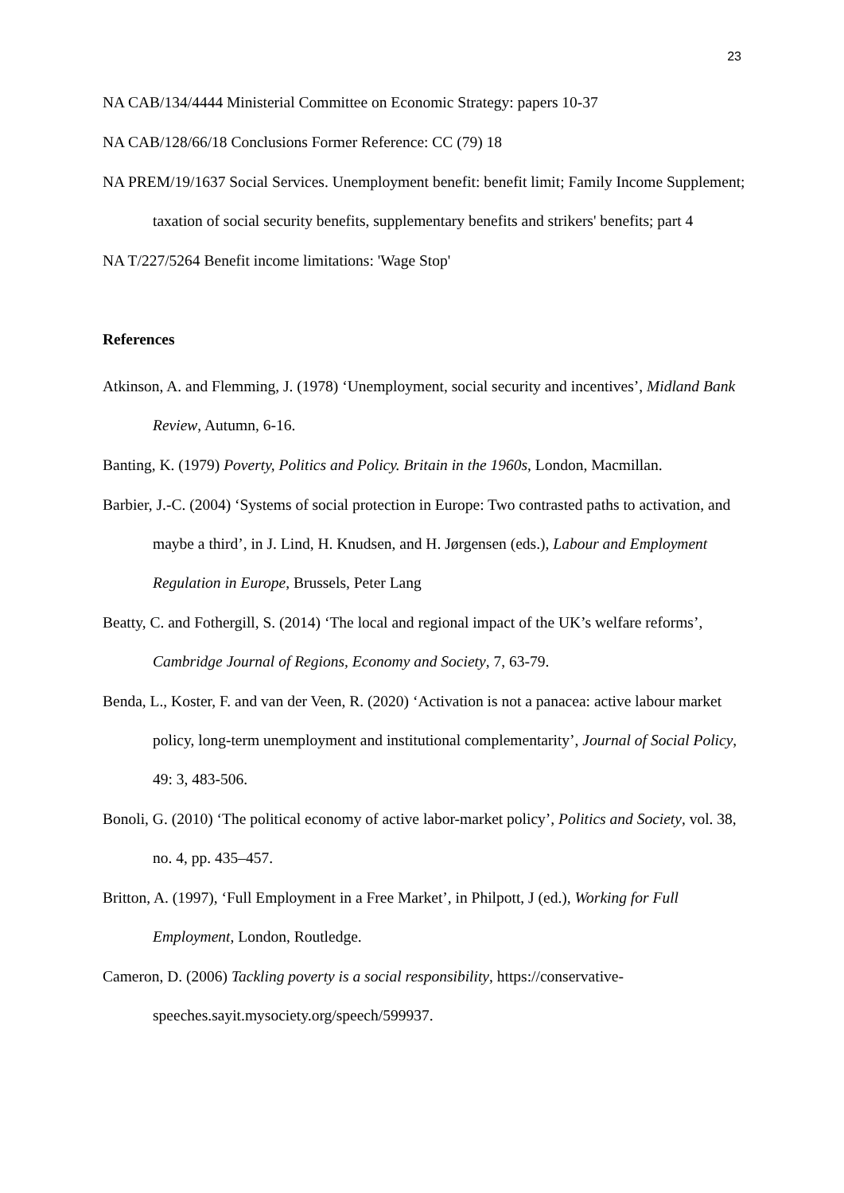23
NA CAB/134/4444 Ministerial Committee on Economic Strategy: papers 10-37
NA CAB/128/66/18 Conclusions Former Reference: CC (79) 18
NA PREM/19/1637 Social Services. Unemployment benefit: benefit limit; Family Income Supplement; taxation of social security benefits, supplementary benefits and strikers' benefits; part 4
NA T/227/5264 Benefit income limitations: 'Wage Stop'
References
Atkinson, A. and Flemming, J. (1978) ‘Unemployment, social security and incentives’, Midland Bank Review, Autumn, 6-16.
Banting, K. (1979) Poverty, Politics and Policy. Britain in the 1960s, London, Macmillan.
Barbier, J.-C. (2004) ‘Systems of social protection in Europe: Two contrasted paths to activation, and maybe a third’, in J. Lind, H. Knudsen, and H. Jørgensen (eds.), Labour and Employment Regulation in Europe, Brussels, Peter Lang
Beatty, C. and Fothergill, S. (2014) ‘The local and regional impact of the UK’s welfare reforms’, Cambridge Journal of Regions, Economy and Society, 7, 63-79.
Benda, L., Koster, F. and van der Veen, R. (2020) ‘Activation is not a panacea: active labour market policy, long-term unemployment and institutional complementarity’, Journal of Social Policy, 49: 3, 483-506.
Bonoli, G. (2010) ‘The political economy of active labor-market policy’, Politics and Society, vol. 38, no. 4, pp. 435–457.
Britton, A. (1997), ‘Full Employment in a Free Market’, in Philpott, J (ed.), Working for Full Employment, London, Routledge.
Cameron, D. (2006) Tackling poverty is a social responsibility, https://conservative-speeches.sayit.mysociety.org/speech/599937.